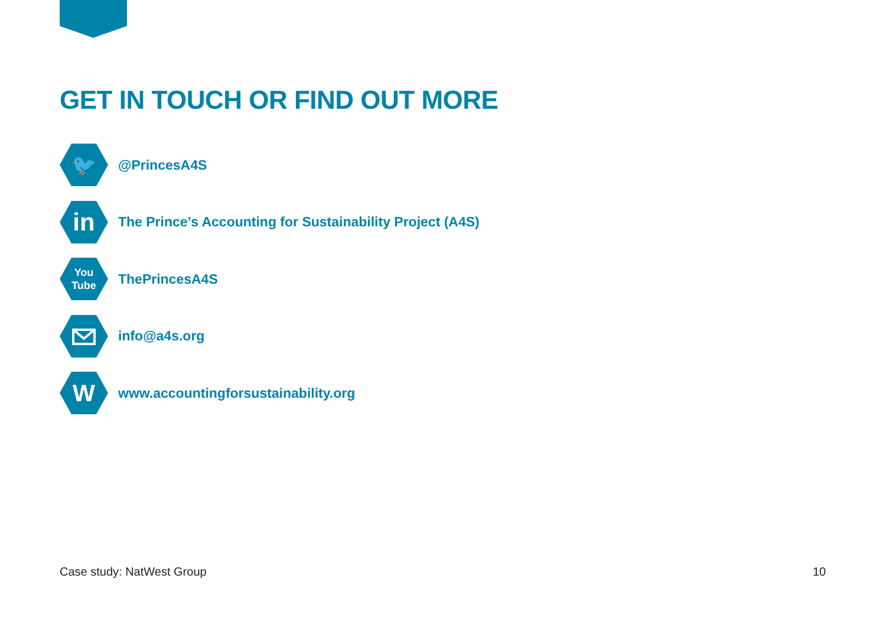GET IN TOUCH OR FIND OUT MORE
🐦
@PrincesA4S
in
The Prince’s Accounting for Sustainability Project (A4S)
You
Tube
ThePrincesA4S
info@a4s.org
W
www.accountingforsustainability.org
Case study: NatWest Group 10